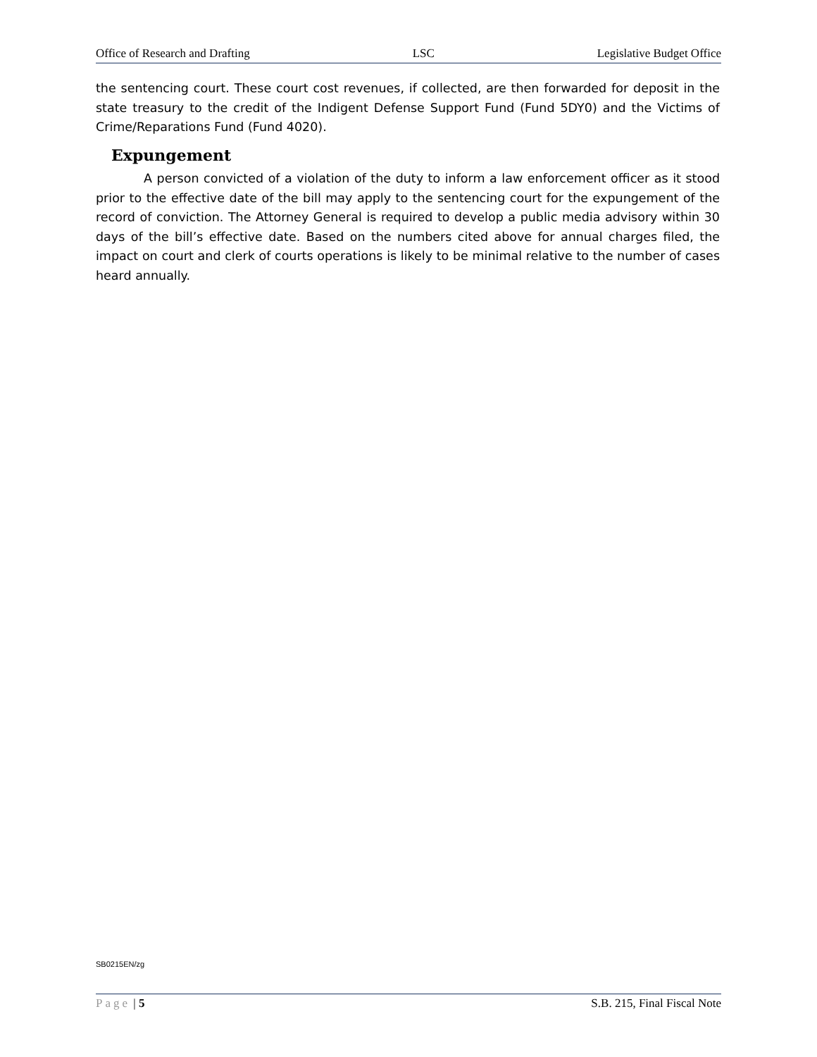Office of Research and Drafting LSC Legislative Budget Office
the sentencing court. These court cost revenues, if collected, are then forwarded for deposit in the state treasury to the credit of the Indigent Defense Support Fund (Fund 5DY0) and the Victims of Crime/Reparations Fund (Fund 4020).
Expungement
A person convicted of a violation of the duty to inform a law enforcement officer as it stood prior to the effective date of the bill may apply to the sentencing court for the expungement of the record of conviction. The Attorney General is required to develop a public media advisory within 30 days of the bill’s effective date. Based on the numbers cited above for annual charges filed, the impact on court and clerk of courts operations is likely to be minimal relative to the number of cases heard annually.
SB0215EN/zg
Page | 5 S.B. 215, Final Fiscal Note